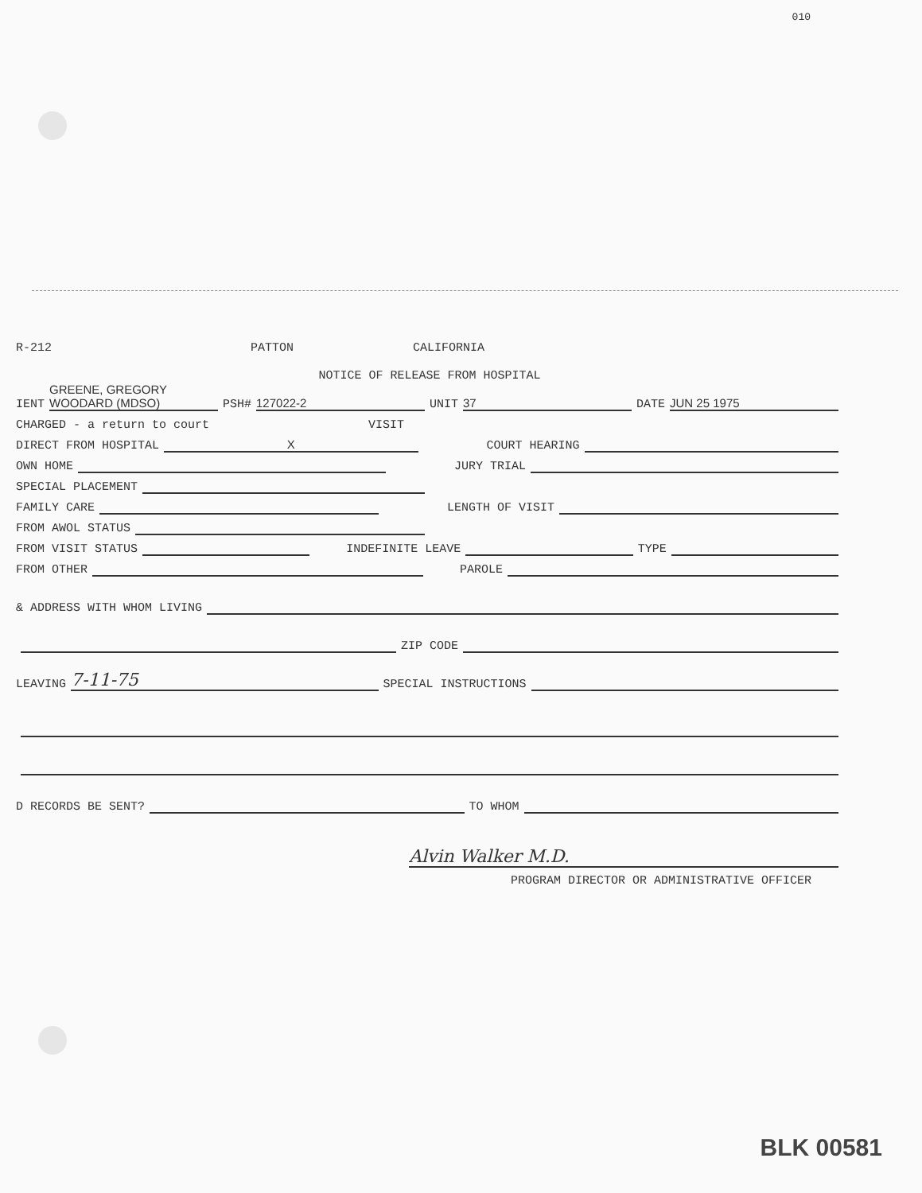010
R-212 PATTON CALIFORNIA
NOTICE OF RELEASE FROM HOSPITAL
IENT GREENE, GREGORY WOODARD (MDSO) PSH# 127022-2 UNIT 37 DATE JUN 25 1975
CHARGED - a return to court VISIT
DIRECT FROM HOSPITAL X COURT HEARING
OWN HOME JURY TRIAL
SPECIAL PLACEMENT
FAMILY CARE LENGTH OF VISIT
FROM AWOL STATUS
FROM VISIT STATUS INDEFINITE LEAVE TYPE
FROM OTHER PAROLE
& ADDRESS WITH WHOM LIVING
ZIP CODE
LEAVING 7-11-75 SPECIAL INSTRUCTIONS
D RECORDS BE SENT? TO WHOM
Alvin Walker M.D.
PROGRAM DIRECTOR OR ADMINISTRATIVE OFFICER
BLK 00581